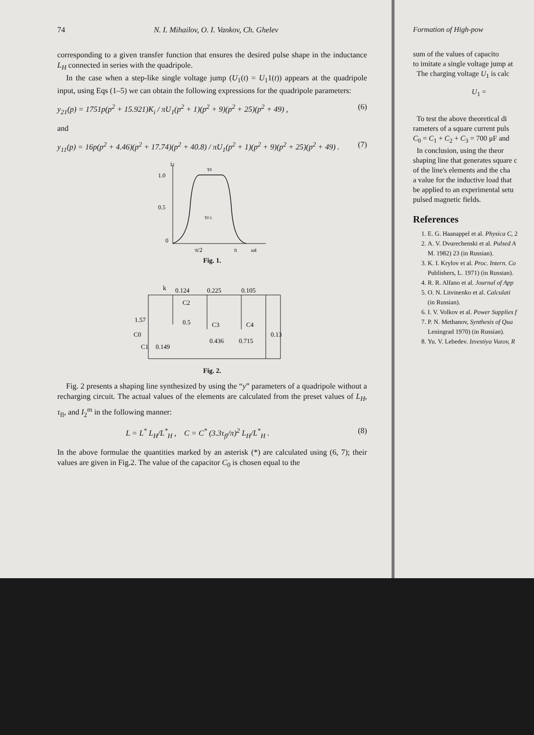74 N. I. Mihailov, O. I. Vankov, Ch. Ghelev
corresponding to a given transfer function that ensures the desired pulse shape in the inductance L<sub>H</sub> connected in series with the quadripole.
In the case when a step-like single voltage jump (U<sub>1</sub>(t) = U<sub>1</sub>1(t)) appears at the quadripole input, using Eqs (1–5) we can obtain the following expressions for the quadripole parameters:
y<sub>21</sub>(p) = 1751p(p<sup>2</sup> + 15.921)K<sub>i</sub> / πU<sub>1</sub>(p<sup>2</sup> + 1)(p<sup>2</sup> + 9)(p<sup>2</sup> + 25)(p<sup>2</sup> + 49) , (6)
and
y<sub>11</sub>(p) = 16p(p<sup>2</sup> + 4.46)(p<sup>2</sup> + 17.74)(p<sup>2</sup> + 40.8) / πU<sub>1</sub>(p<sup>2</sup> + 1)(p<sup>2</sup> + 9)(p<sup>2</sup> + 25)(p<sup>2</sup> + 49) . (7)
i2
1.0
0.5
0
τfl
τ0.5
π/2
π
ωt
Fig. 1.
k
0.124
0.225
0.105
C2
0.5
1.57
C3
C4
C0
0.13
0.436
0.715
C1
0.149
Fig. 2.
Fig. 2 presents a shaping line synthesized by using the “y” parameters of a quadripole without a recharging circuit. The actual values of the elements are calculated from the preset values of L<sub>H</sub>, τ<sub>fl</sub>, and I<sub>2</sub><sup>m</sup> in the following manner:
L = L<sup>*</sup> L<sub>H</sub>/L<sup>*</sup><sub>H</sub> , C = C<sup>*</sup> (3.3τ<sub>fl</sub>/π)<sup>2</sup> L<sub>H</sub>/L<sup>*</sup><sub>H</sub> . (8)
In the above formulae the quantities marked by an asterisk (*) are calculated using (6, 7); their values are given in Fig.2. The value of the capacitor C<sub>0</sub> is chosen equal to the
Formation of High-pow
sum of the values of capacito
to imitate a single voltage jump at
The charging voltage U<sub>1</sub> is calc
U<sub>1</sub> =
To test the above theoretical di
rameters of a square current puls
C<sub>0</sub> = C<sub>1</sub> + C<sub>2</sub> + C<sub>3</sub> = 700 μF and
In conclusion, using the theor
shaping line that generates square c
of the line's elements and the cha
a value for the inductive load that
be applied to an experimental setu
pulsed magnetic fields.
References
1. E. G. Haanappel et al. Physica C, 2
2. A. V. Dvurechenski et al. Pulsed A
M. 1982) 23 (in Russian).
3. K. I. Krylov et al. Proc. Intern. Co
Publishers, L. 1971) (in Russian).
4. R. R. Alfano et al. Journal of App
5. O. N. Litvinenko et al. Calculati
(in Russian).
6. I. V. Volkov et al. Power Supplies f
7. P. N. Methanov, Synthesis of Qua
Leningrad 1970) (in Russian).
8. Yu. V. Lebedev. Izvestiya Vuzov, R